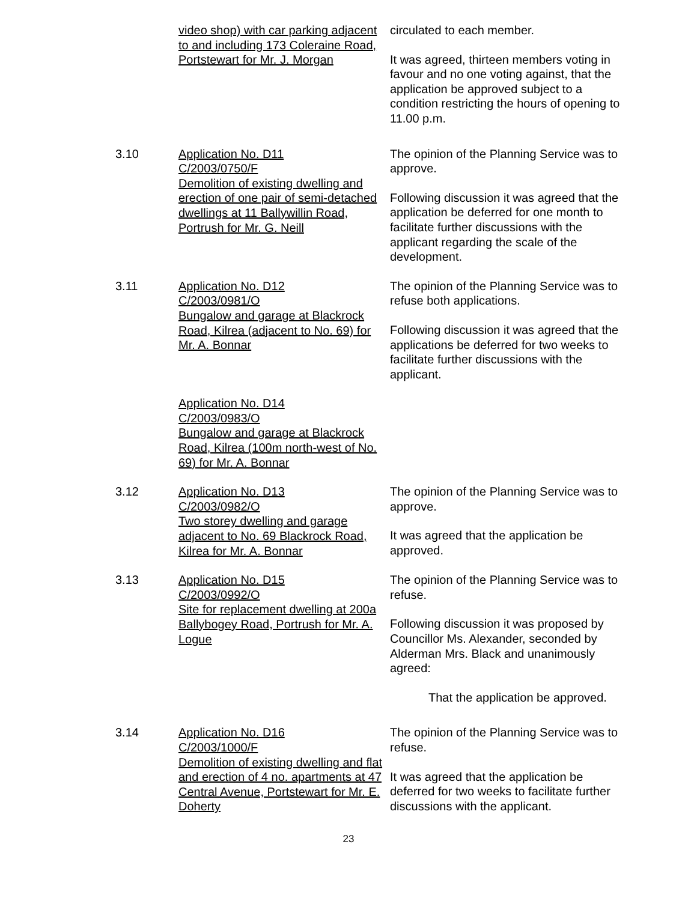video shop) with car parking adjacent to and including 173 Coleraine Road, Portstewart for Mr. J. Morgan
circulated to each member.
It was agreed, thirteen members voting in favour and no one voting against, that the application be approved subject to a condition restricting the hours of opening to 11.00 p.m.
3.10 Application No. D11
C/2003/0750/F
Demolition of existing dwelling and erection of one pair of semi-detached dwellings at 11 Ballywillin Road, Portrush for Mr. G. Neill
The opinion of the Planning Service was to approve.
Following discussion it was agreed that the application be deferred for one month to facilitate further discussions with the applicant regarding the scale of the development.
3.11 Application No. D12
C/2003/0981/O
Bungalow and garage at Blackrock Road, Kilrea (adjacent to No. 69) for Mr. A. Bonnar
The opinion of the Planning Service was to refuse both applications.
Following discussion it was agreed that the applications be deferred for two weeks to facilitate further discussions with the applicant.
Application No. D14
C/2003/0983/O
Bungalow and garage at Blackrock Road, Kilrea (100m north-west of No. 69) for Mr. A. Bonnar
3.12 Application No. D13
C/2003/0982/O
Two storey dwelling and garage adjacent to No. 69 Blackrock Road, Kilrea for Mr. A. Bonnar
The opinion of the Planning Service was to approve.
It was agreed that the application be approved.
3.13 Application No. D15
C/2003/0992/O
Site for replacement dwelling at 200a Ballybogey Road, Portrush for Mr. A. Logue
The opinion of the Planning Service was to refuse.
Following discussion it was proposed by Councillor Ms. Alexander, seconded by Alderman Mrs. Black and unanimously agreed:
That the application be approved.
3.14 Application No. D16
C/2003/1000/F
Demolition of existing dwelling and flat and erection of 4 no. apartments at 47 Central Avenue, Portstewart for Mr. E. Doherty
The opinion of the Planning Service was to refuse.
It was agreed that the application be deferred for two weeks to facilitate further discussions with the applicant.
23